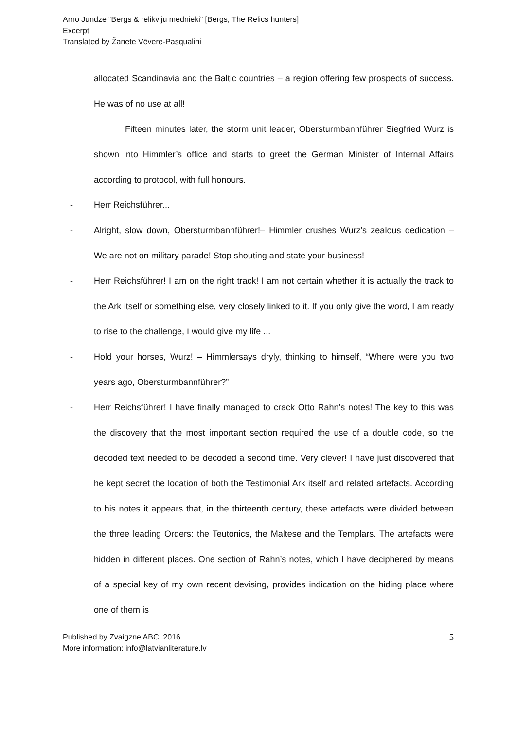Arno Jundze “Bergs & relikviju mednieki” [Bergs, The Relics hunters]
Excerpt
Translated by Žanete Vēvere-Pasqualini
allocated Scandinavia and the Baltic countries – a region offering few prospects of success. He was of no use at all!
Fifteen minutes later, the storm unit leader, Obersturmbannführer Siegfried Wurz is shown into Himmler’s office and starts to greet the German Minister of Internal Affairs according to protocol, with full honours.
- Herr Reichsführer...
- Alright, slow down, Obersturmbannführer!– Himmler crushes Wurz’s zealous dedication – We are not on military parade! Stop shouting and state your business!
- Herr Reichsführer! I am on the right track! I am not certain whether it is actually the track to the Ark itself or something else, very closely linked to it. If you only give the word, I am ready to rise to the challenge, I would give my life ...
- Hold your horses, Wurz! – Himmlersays dryly, thinking to himself, “Where were you two years ago, Obersturmbannführer?”
- Herr Reichsführer! I have finally managed to crack Otto Rahn’s notes! The key to this was the discovery that the most important section required the use of a double code, so the decoded text needed to be decoded a second time. Very clever! I have just discovered that he kept secret the location of both the Testimonial Ark itself and related artefacts. According to his notes it appears that, in the thirteenth century, these artefacts were divided between the three leading Orders: the Teutonics, the Maltese and the Templars. The artefacts were hidden in different places. One section of Rahn’s notes, which I have deciphered by means of a special key of my own recent devising, provides indication on the hiding place where one of them is
Published by Zvaigzne ABC, 2016
More information: info@latvianliterature.lv
5